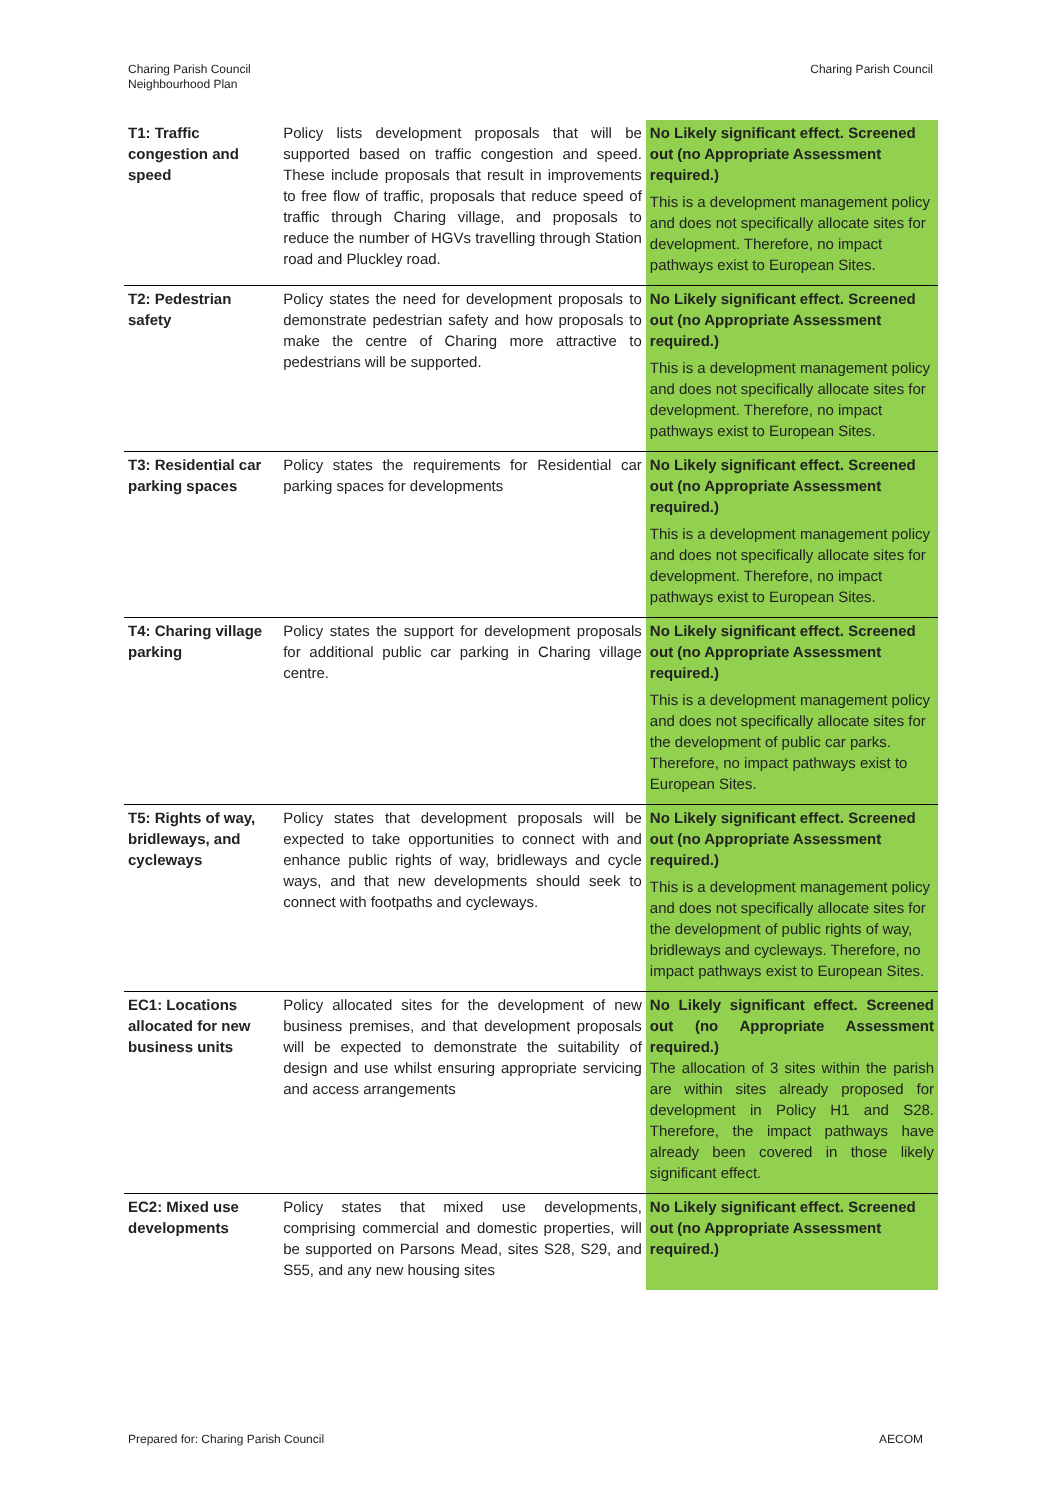Charing Parish Council
Neighbourhood Plan
Charing Parish Council
| T1: Traffic congestion and speed | Policy lists development proposals that will be supported based on traffic congestion and speed. These include proposals that result in improvements to free flow of traffic, proposals that reduce speed of traffic through Charing village, and proposals to reduce the number of HGVs travelling through Station road and Pluckley road. | No Likely significant effect. Screened out (no Appropriate Assessment required.) This is a development management policy and does not specifically allocate sites for development. Therefore, no impact pathways exist to European Sites. |
| T2: Pedestrian safety | Policy states the need for development proposals to demonstrate pedestrian safety and how proposals to make the centre of Charing more attractive to pedestrians will be supported. | No Likely significant effect. Screened out (no Appropriate Assessment required.) This is a development management policy and does not specifically allocate sites for development. Therefore, no impact pathways exist to European Sites. |
| T3: Residential car parking spaces | Policy states the requirements for Residential car parking spaces for developments | No Likely significant effect. Screened out (no Appropriate Assessment required.) This is a development management policy and does not specifically allocate sites for development. Therefore, no impact pathways exist to European Sites. |
| T4: Charing village parking | Policy states the support for development proposals for additional public car parking in Charing village centre. | No Likely significant effect. Screened out (no Appropriate Assessment required.) This is a development management policy and does not specifically allocate sites for the development of public car parks. Therefore, no impact pathways exist to European Sites. |
| T5: Rights of way, bridleways, and cycleways | Policy states that development proposals will be expected to take opportunities to connect with and enhance public rights of way, bridleways and cycle ways, and that new developments should seek to connect with footpaths and cycleways. | No Likely significant effect. Screened out (no Appropriate Assessment required.) This is a development management policy and does not specifically allocate sites for the development of public rights of way, bridleways and cycleways. Therefore, no impact pathways exist to European Sites. |
| EC1: Locations allocated for new business units | Policy allocated sites for the development of new business premises, and that development proposals will be expected to demonstrate the suitability of design and use whilst ensuring appropriate servicing and access arrangements | No Likely significant effect. Screened out (no Appropriate Assessment required.) The allocation of 3 sites within the parish are within sites already proposed for development in Policy H1 and S28. Therefore, the impact pathways have already been covered in those likely significant effect. |
| EC2: Mixed use developments | Policy states that mixed use developments, comprising commercial and domestic properties, will be supported on Parsons Mead, sites S28, S29, and S55, and any new housing sites | No Likely significant effect. Screened out (no Appropriate Assessment required.) |
Prepared for: Charing Parish Council
AECOM